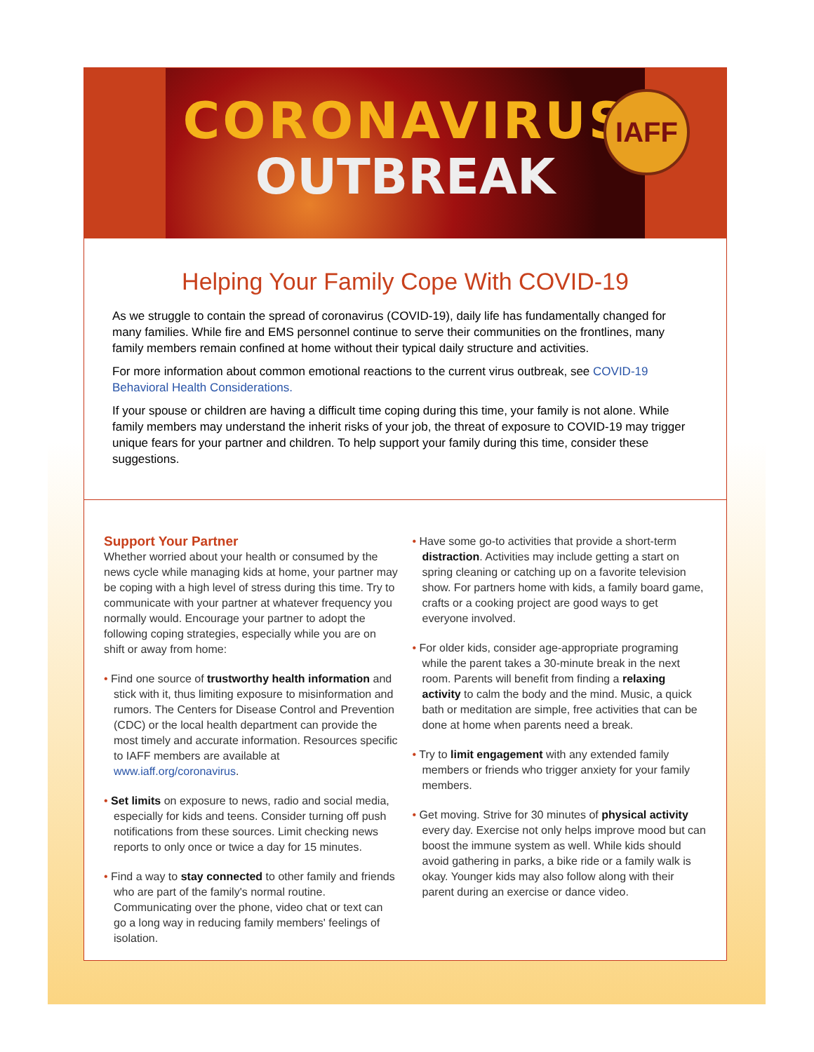CORONAVIRUS
OUTBREAK
IAFF
Helping Your Family Cope With COVID-19
As we struggle to contain the spread of coronavirus (COVID-19), daily life has fundamentally changed for many families. While fire and EMS personnel continue to serve their communities on the frontlines, many family members remain confined at home without their typical daily structure and activities.
For more information about common emotional reactions to the current virus outbreak, see COVID-19 Behavioral Health Considerations.
If your spouse or children are having a difficult time coping during this time, your family is not alone. While family members may understand the inherit risks of your job, the threat of exposure to COVID-19 may trigger unique fears for your partner and children. To help support your family during this time, consider these suggestions.
Support Your Partner
Whether worried about your health or consumed by the news cycle while managing kids at home, your partner may be coping with a high level of stress during this time. Try to communicate with your partner at whatever frequency you normally would. Encourage your partner to adopt the following coping strategies, especially while you are on shift or away from home:
• Find one source of trustworthy health information and stick with it, thus limiting exposure to misinformation and rumors. The Centers for Disease Control and Prevention (CDC) or the local health department can provide the most timely and accurate information. Resources specific to IAFF members are available at www.iaff.org/coronavirus.
• Set limits on exposure to news, radio and social media, especially for kids and teens. Consider turning off push notifications from these sources. Limit checking news reports to only once or twice a day for 15 minutes.
• Find a way to stay connected to other family and friends who are part of the family's normal routine. Communicating over the phone, video chat or text can go a long way in reducing family members' feelings of isolation.
• Have some go-to activities that provide a short-term distraction. Activities may include getting a start on spring cleaning or catching up on a favorite television show. For partners home with kids, a family board game, crafts or a cooking project are good ways to get everyone involved.
• For older kids, consider age-appropriate programing while the parent takes a 30-minute break in the next room. Parents will benefit from finding a relaxing activity to calm the body and the mind. Music, a quick bath or meditation are simple, free activities that can be done at home when parents need a break.
• Try to limit engagement with any extended family members or friends who trigger anxiety for your family members.
• Get moving. Strive for 30 minutes of physical activity every day. Exercise not only helps improve mood but can boost the immune system as well. While kids should avoid gathering in parks, a bike ride or a family walk is okay. Younger kids may also follow along with their parent during an exercise or dance video.